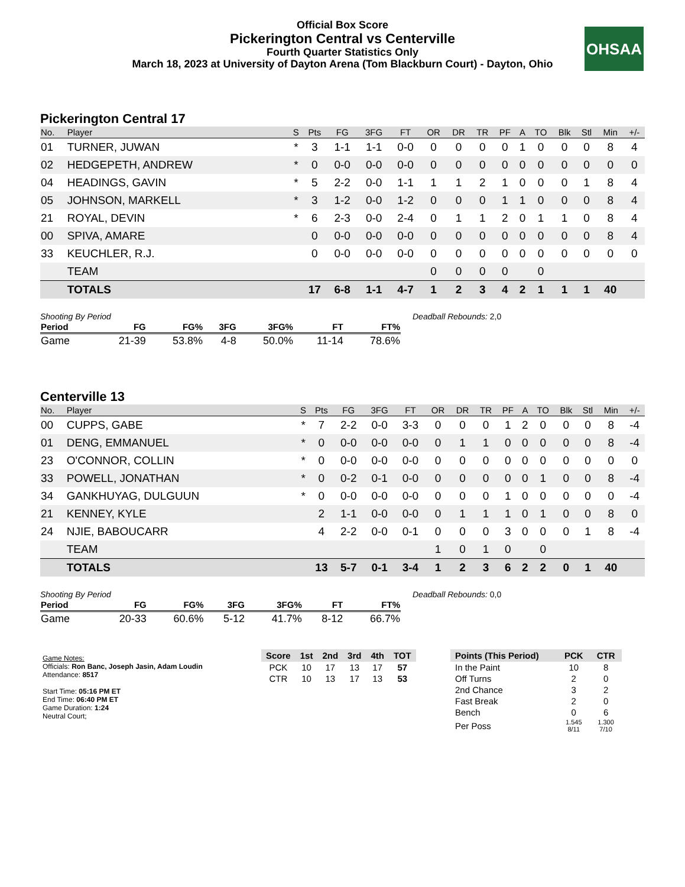Official Box Score
Pickerington Central vs Centerville
Fourth Quarter Statistics Only
March 18, 2023 at University of Dayton Arena (Tom Blackburn Court) - Dayton, Ohio
OHSAA
Pickerington Central 17
| No. | Player | S | Pts | FG | 3FG | FT | OR | DR | TR | PF | A | TO | Blk | Stl | Min | +/- |
| --- | --- | --- | --- | --- | --- | --- | --- | --- | --- | --- | --- | --- | --- | --- | --- | --- |
| 01 | TURNER, JUWAN | * | 3 | 1-1 | 1-1 | 0-0 | 0 | 0 | 0 | 0 | 1 | 0 | 0 | 0 | 8 | 4 |
| 02 | HEDGEPETH, ANDREW | * | 0 | 0-0 | 0-0 | 0-0 | 0 | 0 | 0 | 0 | 0 | 0 | 0 | 0 | 0 | 0 |
| 04 | HEADINGS, GAVIN | * | 5 | 2-2 | 0-0 | 1-1 | 1 | 1 | 2 | 1 | 0 | 0 | 0 | 1 | 8 | 4 |
| 05 | JOHNSON, MARKELL | * | 3 | 1-2 | 0-0 | 1-2 | 0 | 0 | 0 | 1 | 1 | 0 | 0 | 0 | 8 | 4 |
| 21 | ROYAL, DEVIN | * | 6 | 2-3 | 0-0 | 2-4 | 0 | 1 | 1 | 2 | 0 | 1 | 1 | 0 | 8 | 4 |
| 00 | SPIVA, AMARE | | 0 | 0-0 | 0-0 | 0-0 | 0 | 0 | 0 | 0 | 0 | 0 | 0 | 0 | 8 | 4 |
| 33 | KEUCHLER, R.J. | | 0 | 0-0 | 0-0 | 0-0 | 0 | 0 | 0 | 0 | 0 | 0 | 0 | 0 | 0 | 0 |
| | TEAM | | | | | | 0 | 0 | 0 | 0 | | 0 | | | | |
| | TOTALS | | 17 | 6-8 | 1-1 | 4-7 | 1 | 2 | 3 | 4 | 2 | 1 | 1 | 1 | 40 | |
Shooting By Period
| Period | FG | FG% | 3FG | 3FG% | FT | FT% |
| --- | --- | --- | --- | --- | --- | --- |
| Game | 21-39 | 53.8% | 4-8 | 50.0% | 11-14 | 78.6% |
Deadball Rebounds: 2,0
Centerville 13
| No. | Player | S | Pts | FG | 3FG | FT | OR | DR | TR | PF | A | TO | Blk | Stl | Min | +/- |
| --- | --- | --- | --- | --- | --- | --- | --- | --- | --- | --- | --- | --- | --- | --- | --- | --- |
| 00 | CUPPS, GABE | * | 7 | 2-2 | 0-0 | 3-3 | 0 | 0 | 0 | 1 | 2 | 0 | 0 | 0 | 8 | -4 |
| 01 | DENG, EMMANUEL | * | 0 | 0-0 | 0-0 | 0-0 | 0 | 1 | 1 | 0 | 0 | 0 | 0 | 0 | 8 | -4 |
| 23 | O'CONNOR, COLLIN | * | 0 | 0-0 | 0-0 | 0-0 | 0 | 0 | 0 | 0 | 0 | 0 | 0 | 0 | 0 | 0 |
| 33 | POWELL, JONATHAN | * | 0 | 0-2 | 0-1 | 0-0 | 0 | 0 | 0 | 0 | 0 | 1 | 0 | 0 | 8 | -4 |
| 34 | GANKHUYAG, DULGUUN | * | 0 | 0-0 | 0-0 | 0-0 | 0 | 0 | 0 | 1 | 0 | 0 | 0 | 0 | 0 | -4 |
| 21 | KENNEY, KYLE | | 2 | 1-1 | 0-0 | 0-0 | 0 | 1 | 1 | 1 | 0 | 1 | 0 | 0 | 8 | 0 |
| 24 | NJIE, BABOUCARR | | 4 | 2-2 | 0-0 | 0-1 | 0 | 0 | 0 | 3 | 0 | 0 | 0 | 1 | 8 | -4 |
| | TEAM | | | | | | 1 | 0 | 1 | 0 | | 0 | | | | |
| | TOTALS | | 13 | 5-7 | 0-1 | 3-4 | 1 | 2 | 3 | 6 | 2 | 2 | 0 | 1 | 40 | |
Shooting By Period
| Period | FG | FG% | 3FG | 3FG% | FT | FT% |
| --- | --- | --- | --- | --- | --- | --- |
| Game | 20-33 | 60.6% | 5-12 | 41.7% | 8-12 | 66.7% |
Deadball Rebounds: 0,0
Game Notes:
Officials: Ron Banc, Joseph Jasin, Adam Loudin
Attendance: 8517
Start Time: 05:16 PM ET
End Time: 06:40 PM ET
Game Duration: 1:24
Neutral Court;
| Score | 1st | 2nd | 3rd | 4th | TOT |
| --- | --- | --- | --- | --- | --- |
| PCK | 10 | 17 | 13 | 17 | 57 |
| CTR | 10 | 13 | 17 | 13 | 53 |
| Points (This Period) | PCK | CTR |
| --- | --- | --- |
| In the Paint | 10 | 8 |
| Off Turns | 2 | 0 |
| 2nd Chance | 3 | 2 |
| Fast Break | 2 | 0 |
| Bench | 0 | 6 |
| Per Poss | 1.545 8/11 | 1.300 7/10 |